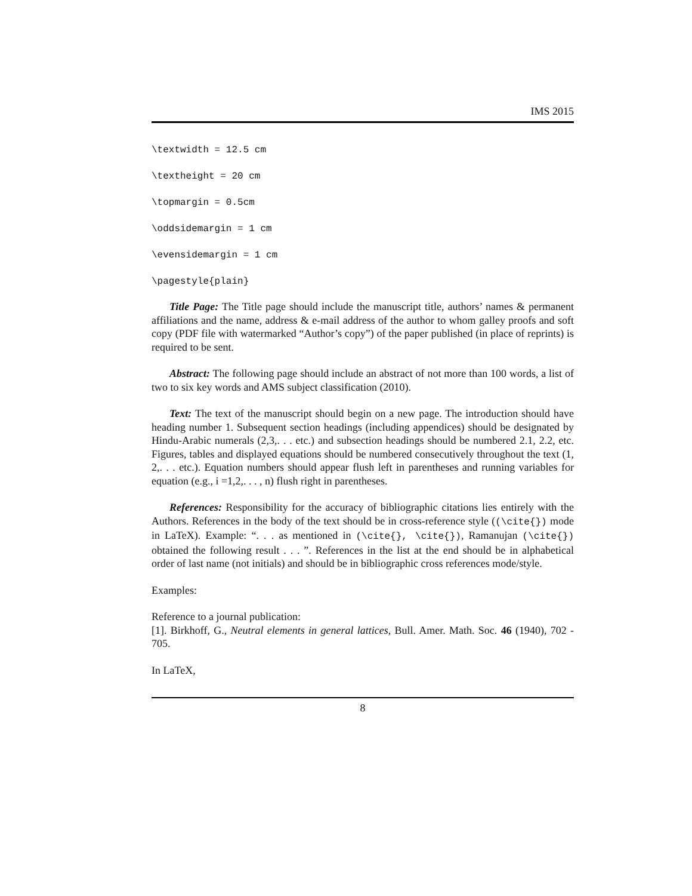IMS 2015
\textwidth = 12.5 cm
\textheight = 20 cm
\topmargin = 0.5cm
\oddsidemargin = 1 cm
\evensidemargin = 1 cm
\pagestyle{plain}
Title Page: The Title page should include the manuscript title, authors’ names & permanent affiliations and the name, address & e-mail address of the author to whom galley proofs and soft copy (PDF file with watermarked “Author’s copy”) of the paper published (in place of reprints) is required to be sent.
Abstract: The following page should include an abstract of not more than 100 words, a list of two to six key words and AMS subject classification (2010).
Text: The text of the manuscript should begin on a new page. The introduction should have heading number 1. Subsequent section headings (including appendices) should be designated by Hindu-Arabic numerals (2,3,. . . etc.) and subsection headings should be numbered 2.1, 2.2, etc. Figures, tables and displayed equations should be numbered consecutively throughout the text (1, 2,. . . etc.). Equation numbers should appear flush left in parentheses and running variables for equation (e.g., i =1,2,. . . , n) flush right in parentheses.
References: Responsibility for the accuracy of bibliographic citations lies entirely with the Authors. References in the body of the text should be in cross-reference style ((\cite{}) mode in LaTeX). Example: “. . . as mentioned in (\cite{}, \cite{}), Ramanujan (\cite{}) obtained the following result . . . ”. References in the list at the end should be in alphabetical order of last name (not initials) and should be in bibliographic cross references mode/style.
Examples:
Reference to a journal publication:
[1]. Birkhoff, G., Neutral elements in general lattices, Bull. Amer. Math. Soc. 46 (1940), 702 - 705.
In LaTeX,
8